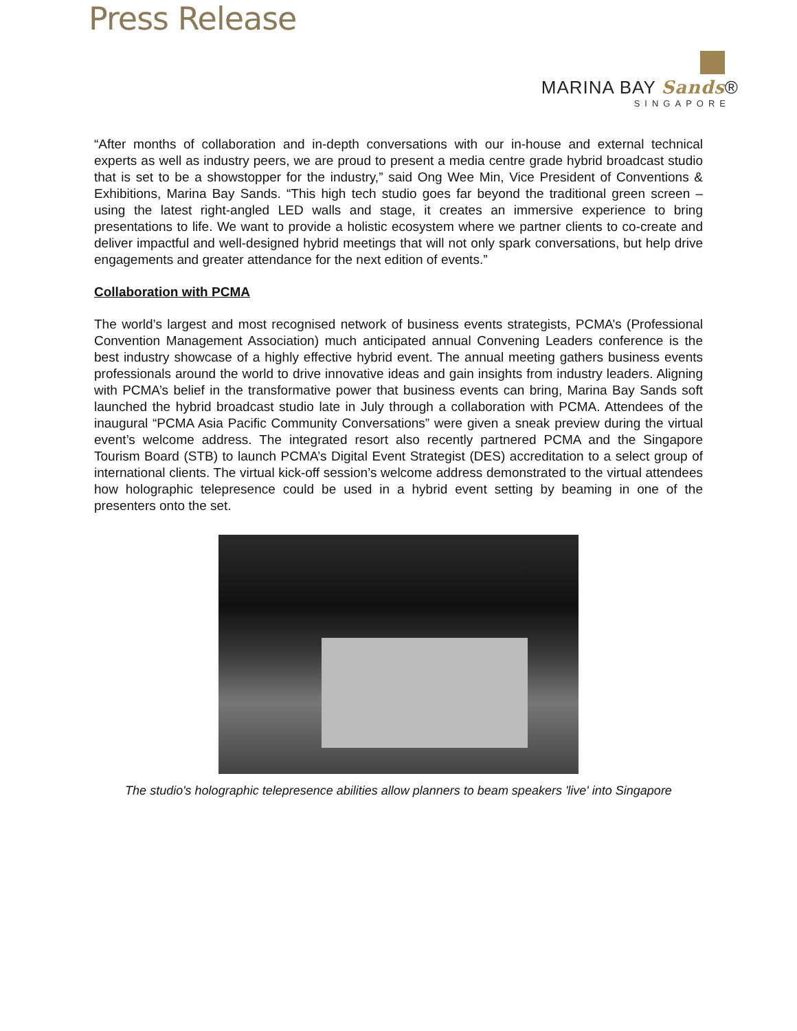Press Release
MARINA BAY Sands®
SINGAPORE
“After months of collaboration and in-depth conversations with our in-house and external technical experts as well as industry peers, we are proud to present a media centre grade hybrid broadcast studio that is set to be a showstopper for the industry,” said Ong Wee Min, Vice President of Conventions & Exhibitions, Marina Bay Sands. “This high tech studio goes far beyond the traditional green screen – using the latest right-angled LED walls and stage, it creates an immersive experience to bring presentations to life. We want to provide a holistic ecosystem where we partner clients to co-create and deliver impactful and well-designed hybrid meetings that will not only spark conversations, but help drive engagements and greater attendance for the next edition of events.”
Collaboration with PCMA
The world’s largest and most recognised network of business events strategists, PCMA’s (Professional Convention Management Association) much anticipated annual Convening Leaders conference is the best industry showcase of a highly effective hybrid event. The annual meeting gathers business events professionals around the world to drive innovative ideas and gain insights from industry leaders. Aligning with PCMA’s belief in the transformative power that business events can bring, Marina Bay Sands soft launched the hybrid broadcast studio late in July through a collaboration with PCMA. Attendees of the inaugural “PCMA Asia Pacific Community Conversations” were given a sneak preview during the virtual event’s welcome address. The integrated resort also recently partnered PCMA and the Singapore Tourism Board (STB) to launch PCMA’s Digital Event Strategist (DES) accreditation to a select group of international clients. The virtual kick-off session’s welcome address demonstrated to the virtual attendees how holographic telepresence could be used in a hybrid event setting by beaming in one of the presenters onto the set.
The studio's holographic telepresence abilities allow planners to beam speakers 'live' into Singapore